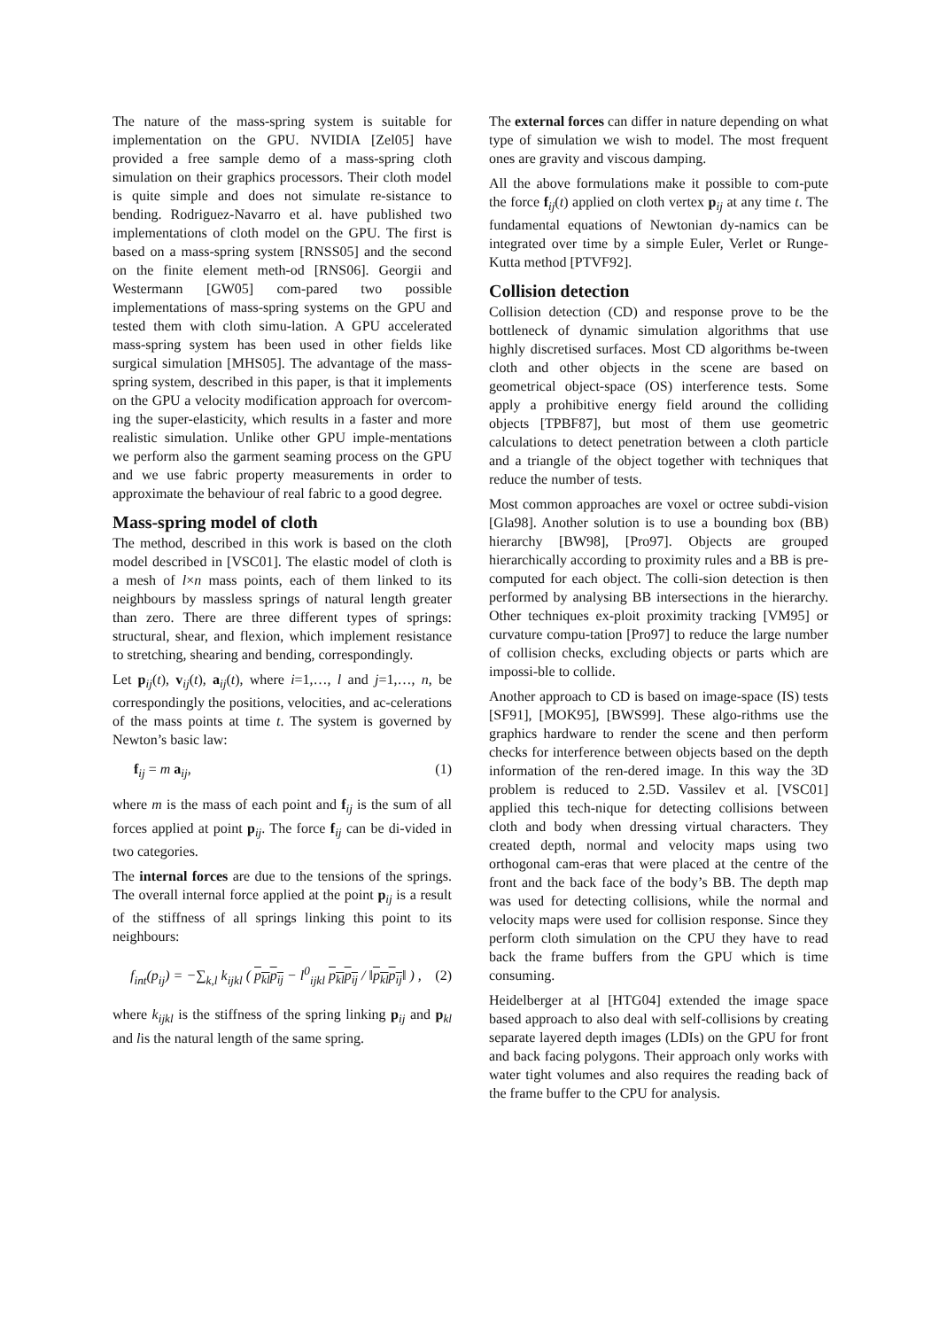The nature of the mass-spring system is suitable for implementation on the GPU. NVIDIA [Zel05] have provided a free sample demo of a mass-spring cloth simulation on their graphics processors. Their cloth model is quite simple and does not simulate re-sistance to bending. Rodriguez-Navarro et al. have published two implementations of cloth model on the GPU. The first is based on a mass-spring system [RNSS05] and the second on the finite element meth-od [RNS06]. Georgii and Westermann [GW05] com-pared two possible implementations of mass-spring systems on the GPU and tested them with cloth simu-lation. A GPU accelerated mass-spring system has been used in other fields like surgical simulation [MHS05]. The advantage of the mass-spring system, described in this paper, is that it implements on the GPU a velocity modification approach for overcom-ing the super-elasticity, which results in a faster and more realistic simulation. Unlike other GPU imple-mentations we perform also the garment seaming process on the GPU and we use fabric property measurements in order to approximate the behaviour of real fabric to a good degree.
Mass-spring model of cloth
The method, described in this work is based on the cloth model described in [VSC01]. The elastic model of cloth is a mesh of l×n mass points, each of them linked to its neighbours by massless springs of natural length greater than zero. There are three different types of springs: structural, shear, and flexion, which implement resistance to stretching, shearing and bending, correspondingly.
Let p<sub>ij</sub>(t), v<sub>ij</sub>(t), a<sub>ij</sub>(t), where i=1,…, l and j=1,…, n, be correspondingly the positions, velocities, and ac-celerations of the mass points at time t. The system is governed by Newton’s basic law:
f<sub>ij</sub> = m a<sub>ij</sub>, (1)
where m is the mass of each point and f<sub>ij</sub> is the sum of all forces applied at point p<sub>ij</sub>. The force f<sub>ij</sub> can be di-vided in two categories.
The internal forces are due to the tensions of the springs. The overall internal force applied at the point p<sub>ij</sub> is a result of the stiffness of all springs linking this point to its neighbours:
f<sub>int</sub>(p<sub>ij</sub>) = −∑<sub>k,l</sub> k<sub>ijkl</sub> ( p<sub>kl</sub>p<sub>ij</sub> − l<sup>0</sup><sub>ijkl</sub> p<sub>kl</sub>p<sub>ij</sub> / ‖p<sub>kl</sub>p<sub>ij</sub>‖ ) , (2)
where k<sub>ijkl</sub> is the stiffness of the spring linking p<sub>ij</sub> and p<sub>kl</sub> and lis the natural length of the same spring.
The external forces can differ in nature depending on what type of simulation we wish to model. The most frequent ones are gravity and viscous damping.
All the above formulations make it possible to com-pute the force f<sub>ij</sub>(t) applied on cloth vertex p<sub>ij</sub> at any time t. The fundamental equations of Newtonian dy-namics can be integrated over time by a simple Euler, Verlet or Runge-Kutta method [PTVF92].
Collision detection
Collision detection (CD) and response prove to be the bottleneck of dynamic simulation algorithms that use highly discretised surfaces. Most CD algorithms be-tween cloth and other objects in the scene are based on geometrical object-space (OS) interference tests. Some apply a prohibitive energy field around the colliding objects [TPBF87], but most of them use geometric calculations to detect penetration between a cloth particle and a triangle of the object together with techniques that reduce the number of tests.
Most common approaches are voxel or octree subdi-vision [Gla98]. Another solution is to use a bounding box (BB) hierarchy [BW98], [Pro97]. Objects are grouped hierarchically according to proximity rules and a BB is pre-computed for each object. The colli-sion detection is then performed by analysing BB intersections in the hierarchy. Other techniques ex-ploit proximity tracking [VM95] or curvature compu-tation [Pro97] to reduce the large number of collision checks, excluding objects or parts which are impossi-ble to collide.
Another approach to CD is based on image-space (IS) tests [SF91], [MOK95], [BWS99]. These algo-rithms use the graphics hardware to render the scene and then perform checks for interference between objects based on the depth information of the ren-dered image. In this way the 3D problem is reduced to 2.5D. Vassilev et al. [VSC01] applied this tech-nique for detecting collisions between cloth and body when dressing virtual characters. They created depth, normal and velocity maps using two orthogonal cam-eras that were placed at the centre of the front and the back face of the body’s BB. The depth map was used for detecting collisions, while the normal and velocity maps were used for collision response. Since they perform cloth simulation on the CPU they have to read back the frame buffers from the GPU which is time consuming.
Heidelberger at al [HTG04] extended the image space based approach to also deal with self-collisions by creating separate layered depth images (LDIs) on the GPU for front and back facing polygons. Their approach only works with water tight volumes and also requires the reading back of the frame buffer to the CPU for analysis.